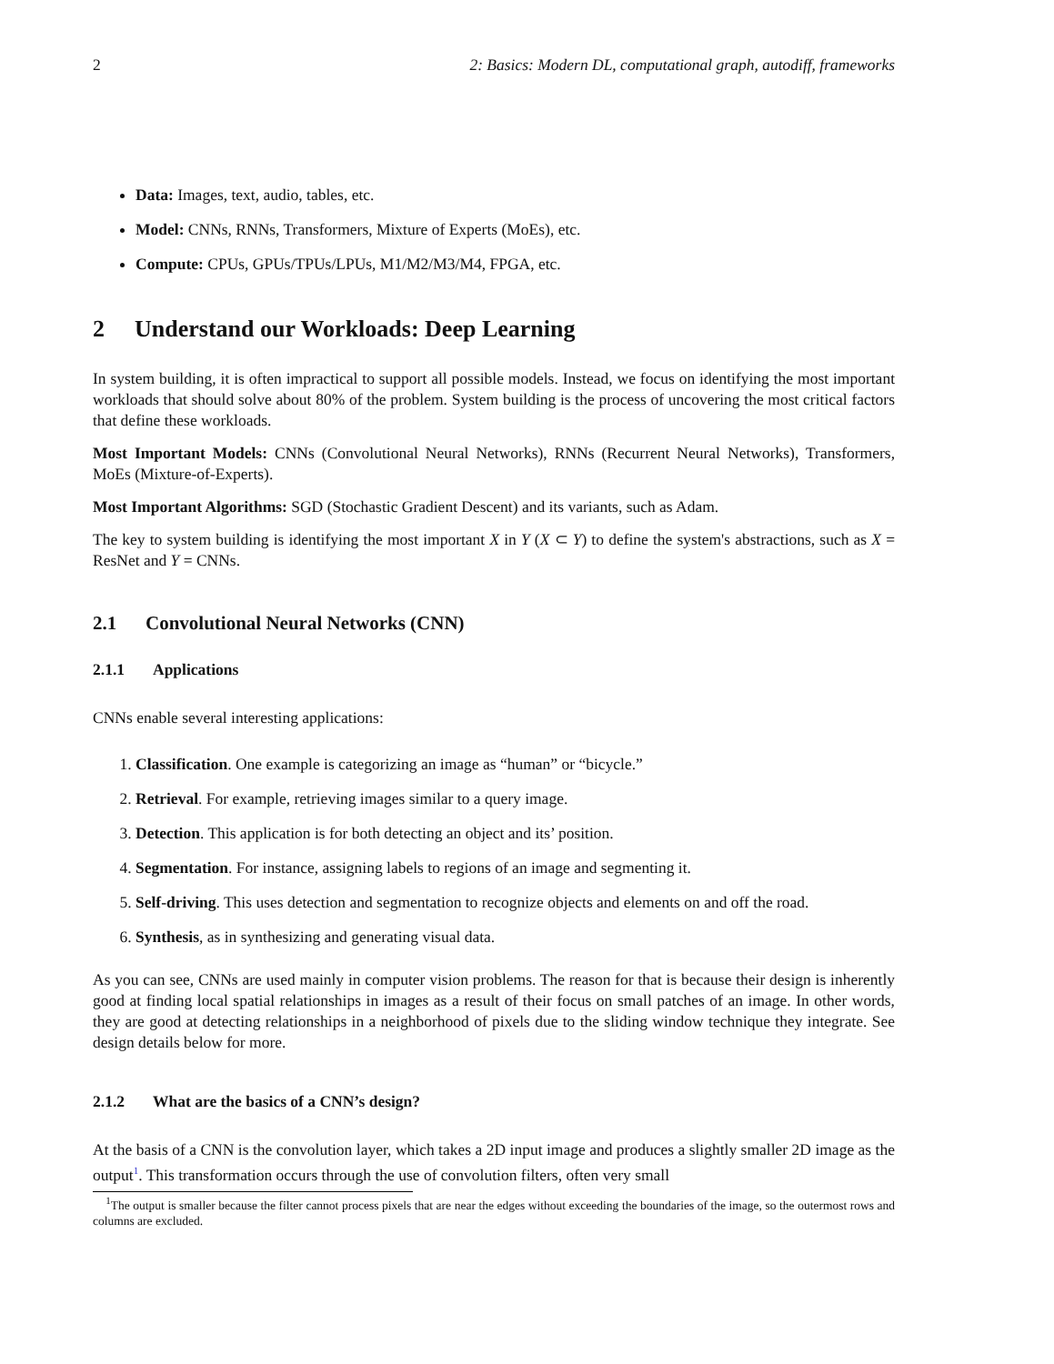2 2: Basics: Modern DL, computational graph, autodiff, frameworks
Data: Images, text, audio, tables, etc.
Model: CNNs, RNNs, Transformers, Mixture of Experts (MoEs), etc.
Compute: CPUs, GPUs/TPUs/LPUs, M1/M2/M3/M4, FPGA, etc.
2 Understand our Workloads: Deep Learning
In system building, it is often impractical to support all possible models. Instead, we focus on identifying the most important workloads that should solve about 80% of the problem. System building is the process of uncovering the most critical factors that define these workloads.
Most Important Models: CNNs (Convolutional Neural Networks), RNNs (Recurrent Neural Networks), Transformers, MoEs (Mixture-of-Experts).
Most Important Algorithms: SGD (Stochastic Gradient Descent) and its variants, such as Adam.
The key to system building is identifying the most important X in Y (X ⊂ Y) to define the system's abstractions, such as X = ResNet and Y = CNNs.
2.1 Convolutional Neural Networks (CNN)
2.1.1 Applications
CNNs enable several interesting applications:
1. Classification. One example is categorizing an image as “human” or “bicycle.”
2. Retrieval. For example, retrieving images similar to a query image.
3. Detection. This application is for both detecting an object and its’ position.
4. Segmentation. For instance, assigning labels to regions of an image and segmenting it.
5. Self-driving. This uses detection and segmentation to recognize objects and elements on and off the road.
6. Synthesis, as in synthesizing and generating visual data.
As you can see, CNNs are used mainly in computer vision problems. The reason for that is because their design is inherently good at finding local spatial relationships in images as a result of their focus on small patches of an image. In other words, they are good at detecting relationships in a neighborhood of pixels due to the sliding window technique they integrate. See design details below for more.
2.1.2 What are the basics of a CNN’s design?
At the basis of a CNN is the convolution layer, which takes a 2D input image and produces a slightly smaller 2D image as the output<sup>1</sup>. This transformation occurs through the use of convolution filters, often very small
<sup>1</sup> The output is smaller because the filter cannot process pixels that are near the edges without exceeding the boundaries of the image, so the outermost rows and columns are excluded.